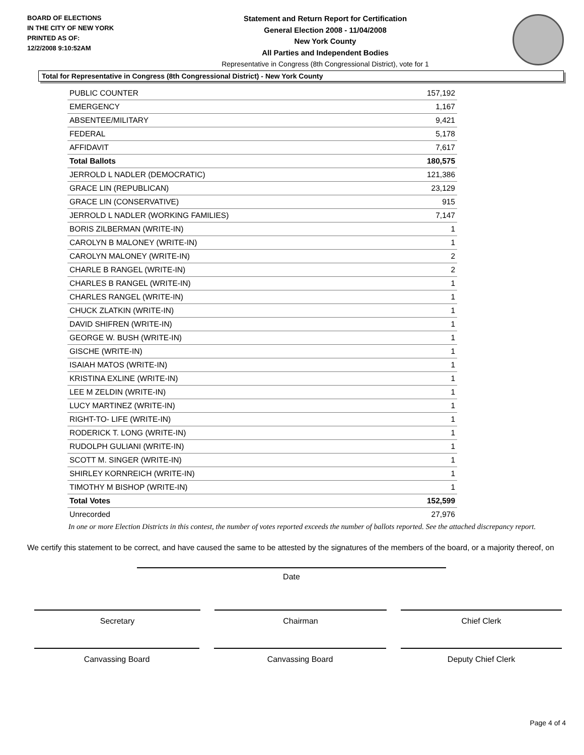BOARD OF ELECTIONS
IN THE CITY OF NEW YORK
PRINTED AS OF:
12/2/2008 9:10:52AM
Statement and Return Report for Certification
General Election 2008 - 11/04/2008
New York County
All Parties and Independent Bodies
Representative in Congress (8th Congressional District), vote for 1
Total for Representative in Congress (8th Congressional District) - New York County
| PUBLIC COUNTER | 157,192 |
| EMERGENCY | 1,167 |
| ABSENTEE/MILITARY | 9,421 |
| FEDERAL | 5,178 |
| AFFIDAVIT | 7,617 |
| Total Ballots | 180,575 |
| JERROLD L NADLER (DEMOCRATIC) | 121,386 |
| GRACE LIN (REPUBLICAN) | 23,129 |
| GRACE LIN (CONSERVATIVE) | 915 |
| JERROLD L NADLER (WORKING FAMILIES) | 7,147 |
| BORIS ZILBERMAN (WRITE-IN) | 1 |
| CAROLYN B MALONEY (WRITE-IN) | 1 |
| CAROLYN MALONEY (WRITE-IN) | 2 |
| CHARLE B RANGEL (WRITE-IN) | 2 |
| CHARLES B RANGEL (WRITE-IN) | 1 |
| CHARLES RANGEL (WRITE-IN) | 1 |
| CHUCK ZLATKIN (WRITE-IN) | 1 |
| DAVID SHIFREN (WRITE-IN) | 1 |
| GEORGE W. BUSH (WRITE-IN) | 1 |
| GISCHE (WRITE-IN) | 1 |
| ISAIAH MATOS (WRITE-IN) | 1 |
| KRISTINA EXLINE (WRITE-IN) | 1 |
| LEE M ZELDIN (WRITE-IN) | 1 |
| LUCY MARTINEZ (WRITE-IN) | 1 |
| RIGHT-TO- LIFE (WRITE-IN) | 1 |
| RODERICK T. LONG (WRITE-IN) | 1 |
| RUDOLPH GULIANI (WRITE-IN) | 1 |
| SCOTT M. SINGER (WRITE-IN) | 1 |
| SHIRLEY KORNREICH (WRITE-IN) | 1 |
| TIMOTHY M BISHOP (WRITE-IN) | 1 |
| Total Votes | 152,599 |
| Unrecorded | 27,976 |
In one or more Election Districts in this contest, the number of votes reported exceeds the number of ballots reported. See the attached discrepancy report.
We certify this statement to be correct, and have caused the same to be attested by the signatures of the members of the board, or a majority thereof, on
Date
Secretary Chairman Chief Clerk
Canvassing Board Canvassing Board Deputy Chief Clerk
Page 4 of 4